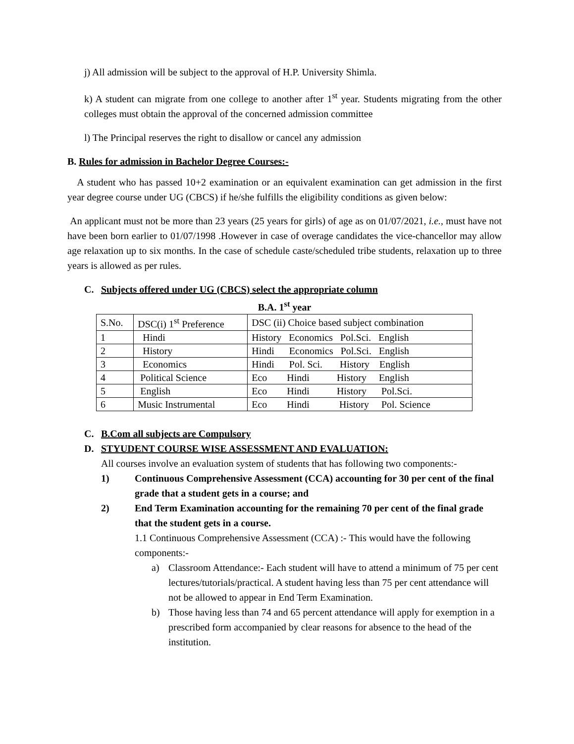j) All admission will be subject to the approval of H.P. University Shimla.
k) A student can migrate from one college to another after 1<sup>st</sup> year. Students migrating from the other colleges must obtain the approval of the concerned admission committee
l) The Principal reserves the right to disallow or cancel any admission
B. Rules for admission in Bachelor Degree Courses:-
A student who has passed 10+2 examination or an equivalent examination can get admission in the first year degree course under UG (CBCS) if he/she fulfills the eligibility conditions as given below:
An applicant must not be more than 23 years (25 years for girls) of age as on 01/07/2021, i.e., must have not have been born earlier to 01/07/1998 .However in case of overage candidates the vice-chancellor may allow age relaxation up to six months. In the case of schedule caste/scheduled tribe students, relaxation up to three years is allowed as per rules.
C. Subjects offered under UG (CBCS) select the appropriate column
B.A. 1<sup>st</sup> year
| S.No. | DSC(i) 1<sup>st</sup> Preference | DSC (ii) Choice based subject combination |
| 1 | Hindi | History Economics Pol.Sci. English |
| 2 | History | Hindi Economics Pol.Sci. English |
| 3 | Economics | Hindi Pol. Sci. History English |
| 4 | Political Science | Eco Hindi History English |
| 5 | English | Eco Hindi History Pol.Sci. |
| 6 | Music Instrumental | Eco Hindi History Pol. Science |
C. B.Com all subjects are Compulsory
D. STYUDENT COURSE WISE ASSESSMENT AND EVALUATION:
All courses involve an evaluation system of students that has following two components:-
1) Continuous Comprehensive Assessment (CCA) accounting for 30 per cent of the final grade that a student gets in a course; and
2) End Term Examination accounting for the remaining 70 per cent of the final grade that the student gets in a course.
1.1 Continuous Comprehensive Assessment (CCA) :- This would have the following components:-
a) Classroom Attendance:- Each student will have to attend a minimum of 75 per cent lectures/tutorials/practical. A student having less than 75 per cent attendance will not be allowed to appear in End Term Examination.
b) Those having less than 74 and 65 percent attendance will apply for exemption in a prescribed form accompanied by clear reasons for absence to the head of the institution.